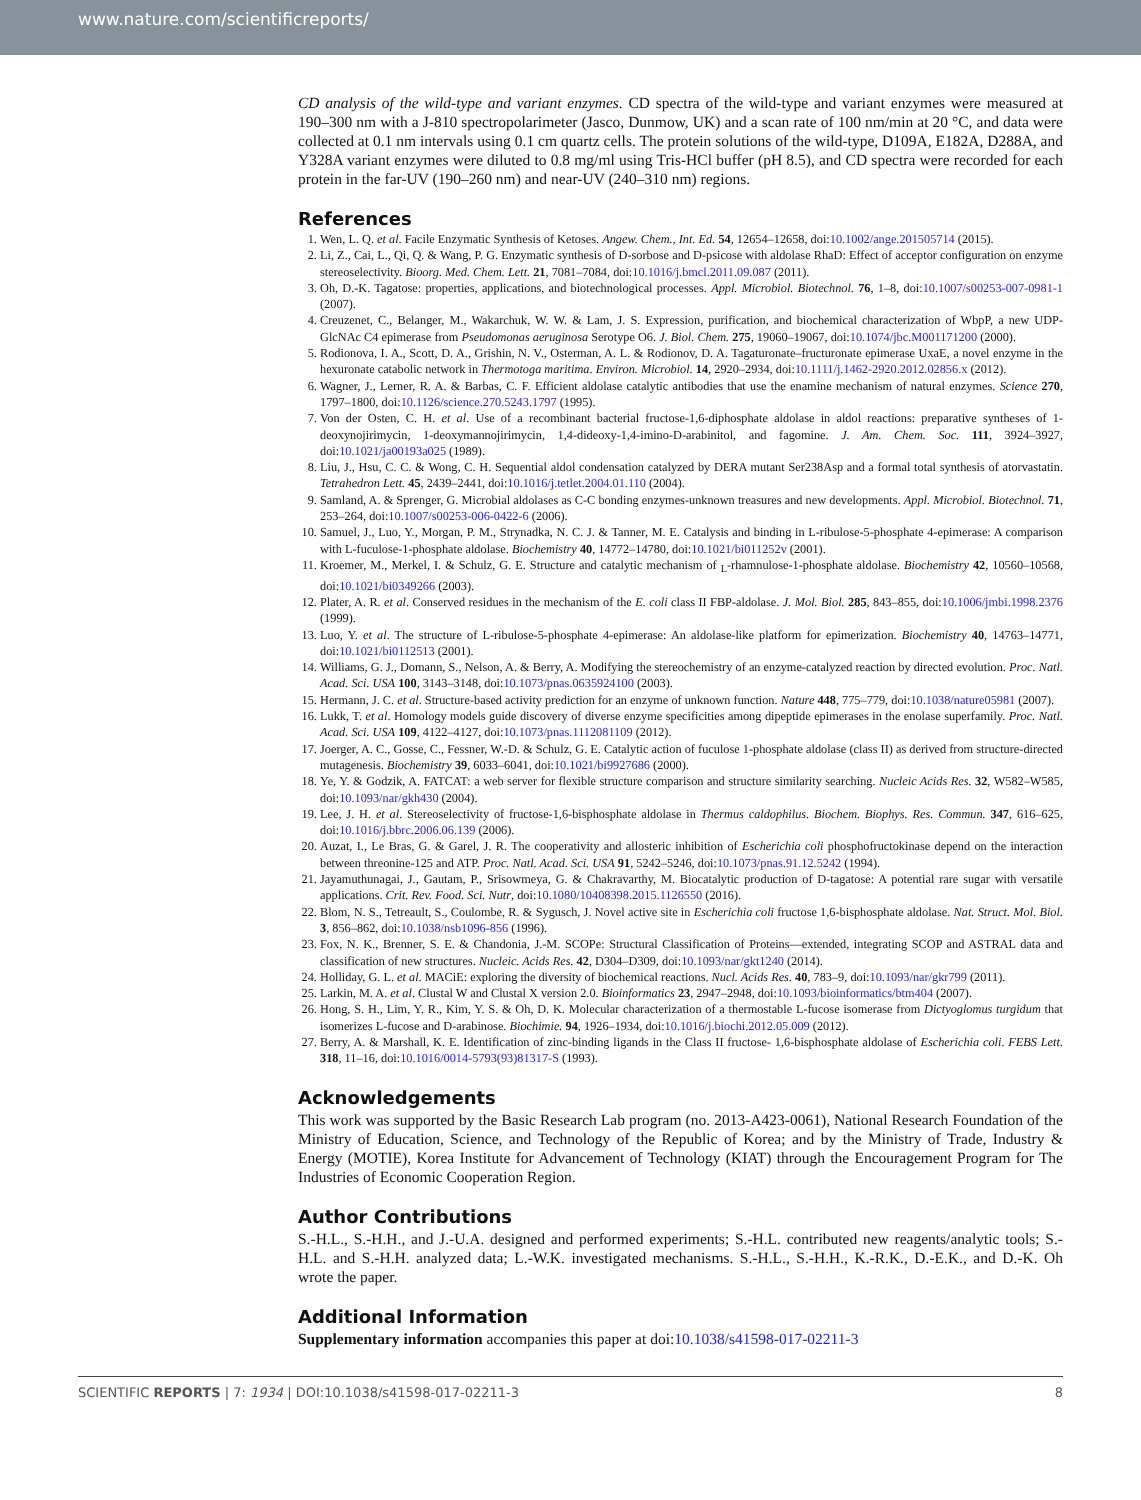www.nature.com/scientificreports/
CD analysis of the wild-type and variant enzymes. CD spectra of the wild-type and variant enzymes were measured at 190–300 nm with a J-810 spectropolarimeter (Jasco, Dunmow, UK) and a scan rate of 100 nm/min at 20 °C, and data were collected at 0.1 nm intervals using 0.1 cm quartz cells. The protein solutions of the wild-type, D109A, E182A, D288A, and Y328A variant enzymes were diluted to 0.8 mg/ml using Tris-HCl buffer (pH 8.5), and CD spectra were recorded for each protein in the far-UV (190–260 nm) and near-UV (240–310 nm) regions.
References
1. Wen, L. Q. et al. Facile Enzymatic Synthesis of Ketoses. Angew. Chem., Int. Ed. 54, 12654–12658, doi:10.1002/ange.201505714 (2015).
2. Li, Z., Cai, L., Qi, Q. & Wang, P. G. Enzymatic synthesis of D-sorbose and D-psicose with aldolase RhaD: Effect of acceptor configuration on enzyme stereoselectivity. Bioorg. Med. Chem. Lett. 21, 7081–7084, doi:10.1016/j.bmcl.2011.09.087 (2011).
3. Oh, D.-K. Tagatose: properties, applications, and biotechnological processes. Appl. Microbiol. Biotechnol. 76, 1–8, doi:10.1007/s00253-007-0981-1 (2007).
4. Creuzenet, C., Belanger, M., Wakarchuk, W. W. & Lam, J. S. Expression, purification, and biochemical characterization of WbpP, a new UDP-GlcNAc C4 epimerase from Pseudomonas aeruginosa Serotype O6. J. Biol. Chem. 275, 19060–19067, doi:10.1074/jbc.M001171200 (2000).
5. Rodionova, I. A., Scott, D. A., Grishin, N. V., Osterman, A. L. & Rodionov, D. A. Tagaturonate–fructuronate epimerase UxaE, a novel enzyme in the hexuronate catabolic network in Thermotoga maritima. Environ. Microbiol. 14, 2920–2934, doi:10.1111/j.1462-2920.2012.02856.x (2012).
6. Wagner, J., Lerner, R. A. & Barbas, C. F. Efficient aldolase catalytic antibodies that use the enamine mechanism of natural enzymes. Science 270, 1797–1800, doi:10.1126/science.270.5243.1797 (1995).
7. Von der Osten, C. H. et al. Use of a recombinant bacterial fructose-1,6-diphosphate aldolase in aldol reactions: preparative syntheses of 1-deoxynojirimycin, 1-deoxymannojirimycin, 1,4-dideoxy-1,4-imino-D-arabinitol, and fagomine. J. Am. Chem. Soc. 111, 3924–3927, doi:10.1021/ja00193a025 (1989).
8. Liu, J., Hsu, C. C. & Wong, C. H. Sequential aldol condensation catalyzed by DERA mutant Ser238Asp and a formal total synthesis of atorvastatin. Tetrahedron Lett. 45, 2439–2441, doi:10.1016/j.tetlet.2004.01.110 (2004).
9. Samland, A. & Sprenger, G. Microbial aldolases as C-C bonding enzymes-unknown treasures and new developments. Appl. Microbiol. Biotechnol. 71, 253–264, doi:10.1007/s00253-006-0422-6 (2006).
10. Samuel, J., Luo, Y., Morgan, P. M., Strynadka, N. C. J. & Tanner, M. E. Catalysis and binding in L-ribulose-5-phosphate 4-epimerase: A comparison with L-fuculose-1-phosphate aldolase. Biochemistry 40, 14772–14780, doi:10.1021/bi011252v (2001).
11. Kroemer, M., Merkel, I. & Schulz, G. E. Structure and catalytic mechanism of <sub>L</sub>-rhamnulose-1-phosphate aldolase. Biochemistry 42, 10560–10568, doi:10.1021/bi0349266 (2003).
12. Plater, A. R. et al. Conserved residues in the mechanism of the E. coli class II FBP-aldolase. J. Mol. Biol. 285, 843–855, doi:10.1006/jmbi.1998.2376 (1999).
13. Luo, Y. et al. The structure of L-ribulose-5-phosphate 4-epimerase: An aldolase-like platform for epimerization. Biochemistry 40, 14763–14771, doi:10.1021/bi0112513 (2001).
14. Williams, G. J., Domann, S., Nelson, A. & Berry, A. Modifying the stereochemistry of an enzyme-catalyzed reaction by directed evolution. Proc. Natl. Acad. Sci. USA 100, 3143–3148, doi:10.1073/pnas.0635924100 (2003).
15. Hermann, J. C. et al. Structure-based activity prediction for an enzyme of unknown function. Nature 448, 775–779, doi:10.1038/nature05981 (2007).
16. Lukk, T. et al. Homology models guide discovery of diverse enzyme specificities among dipeptide epimerases in the enolase superfamily. Proc. Natl. Acad. Sci. USA 109, 4122–4127, doi:10.1073/pnas.1112081109 (2012).
17. Joerger, A. C., Gosse, C., Fessner, W.-D. & Schulz, G. E. Catalytic action of fuculose 1-phosphate aldolase (class II) as derived from structure-directed mutagenesis. Biochemistry 39, 6033–6041, doi:10.1021/bi9927686 (2000).
18. Ye, Y. & Godzik, A. FATCAT: a web server for flexible structure comparison and structure similarity searching. Nucleic Acids Res. 32, W582–W585, doi:10.1093/nar/gkh430 (2004).
19. Lee, J. H. et al. Stereoselectivity of fructose-1,6-bisphosphate aldolase in Thermus caldophilus. Biochem. Biophys. Res. Commun. 347, 616–625, doi:10.1016/j.bbrc.2006.06.139 (2006).
20. Auzat, I., Le Bras, G. & Garel, J. R. The cooperativity and allosteric inhibition of Escherichia coli phosphofructokinase depend on the interaction between threonine-125 and ATP. Proc. Natl. Acad. Sci. USA 91, 5242–5246, doi:10.1073/pnas.91.12.5242 (1994).
21. Jayamuthunagai, J., Gautam, P., Srisowmeya, G. & Chakravarthy, M. Biocatalytic production of D-tagatose: A potential rare sugar with versatile applications. Crit. Rev. Food. Sci. Nutr, doi:10.1080/10408398.2015.1126550 (2016).
22. Blom, N. S., Tetreault, S., Coulombe, R. & Sygusch, J. Novel active site in Escherichia coli fructose 1,6-bisphosphate aldolase. Nat. Struct. Mol. Biol. 3, 856–862, doi:10.1038/nsb1096-856 (1996).
23. Fox, N. K., Brenner, S. E. & Chandonia, J.-M. SCOPe: Structural Classification of Proteins—extended, integrating SCOP and ASTRAL data and classification of new structures. Nucleic. Acids Res. 42, D304–D309, doi:10.1093/nar/gkt1240 (2014).
24. Holliday, G. L. et al. MACiE: exploring the diversity of biochemical reactions. Nucl. Acids Res. 40, 783–9, doi:10.1093/nar/gkr799 (2011).
25. Larkin, M. A. et al. Clustal W and Clustal X version 2.0. Bioinformatics 23, 2947–2948, doi:10.1093/bioinformatics/btm404 (2007).
26. Hong, S. H., Lim, Y. R., Kim, Y. S. & Oh, D. K. Molecular characterization of a thermostable L-fucose isomerase from Dictyoglomus turgidum that isomerizes L-fucose and D-arabinose. Biochimie. 94, 1926–1934, doi:10.1016/j.biochi.2012.05.009 (2012).
27. Berry, A. & Marshall, K. E. Identification of zinc-binding ligands in the Class II fructose- 1,6-bisphosphate aldolase of Escherichia coli. FEBS Lett. 318, 11–16, doi:10.1016/0014-5793(93)81317-S (1993).
Acknowledgements
This work was supported by the Basic Research Lab program (no. 2013-A423-0061), National Research Foundation of the Ministry of Education, Science, and Technology of the Republic of Korea; and by the Ministry of Trade, Industry & Energy (MOTIE), Korea Institute for Advancement of Technology (KIAT) through the Encouragement Program for The Industries of Economic Cooperation Region.
Author Contributions
S.-H.L., S.-H.H., and J.-U.A. designed and performed experiments; S.-H.L. contributed new reagents/analytic tools; S.-H.L. and S.-H.H. analyzed data; L.-W.K. investigated mechanisms. S.-H.L., S.-H.H., K.-R.K., D.-E.K., and D.-K. Oh wrote the paper.
Additional Information
Supplementary information accompanies this paper at doi:10.1038/s41598-017-02211-3
SCIENTIFIC REPORTS | 7: 1934 | DOI:10.1038/s41598-017-02211-3 8